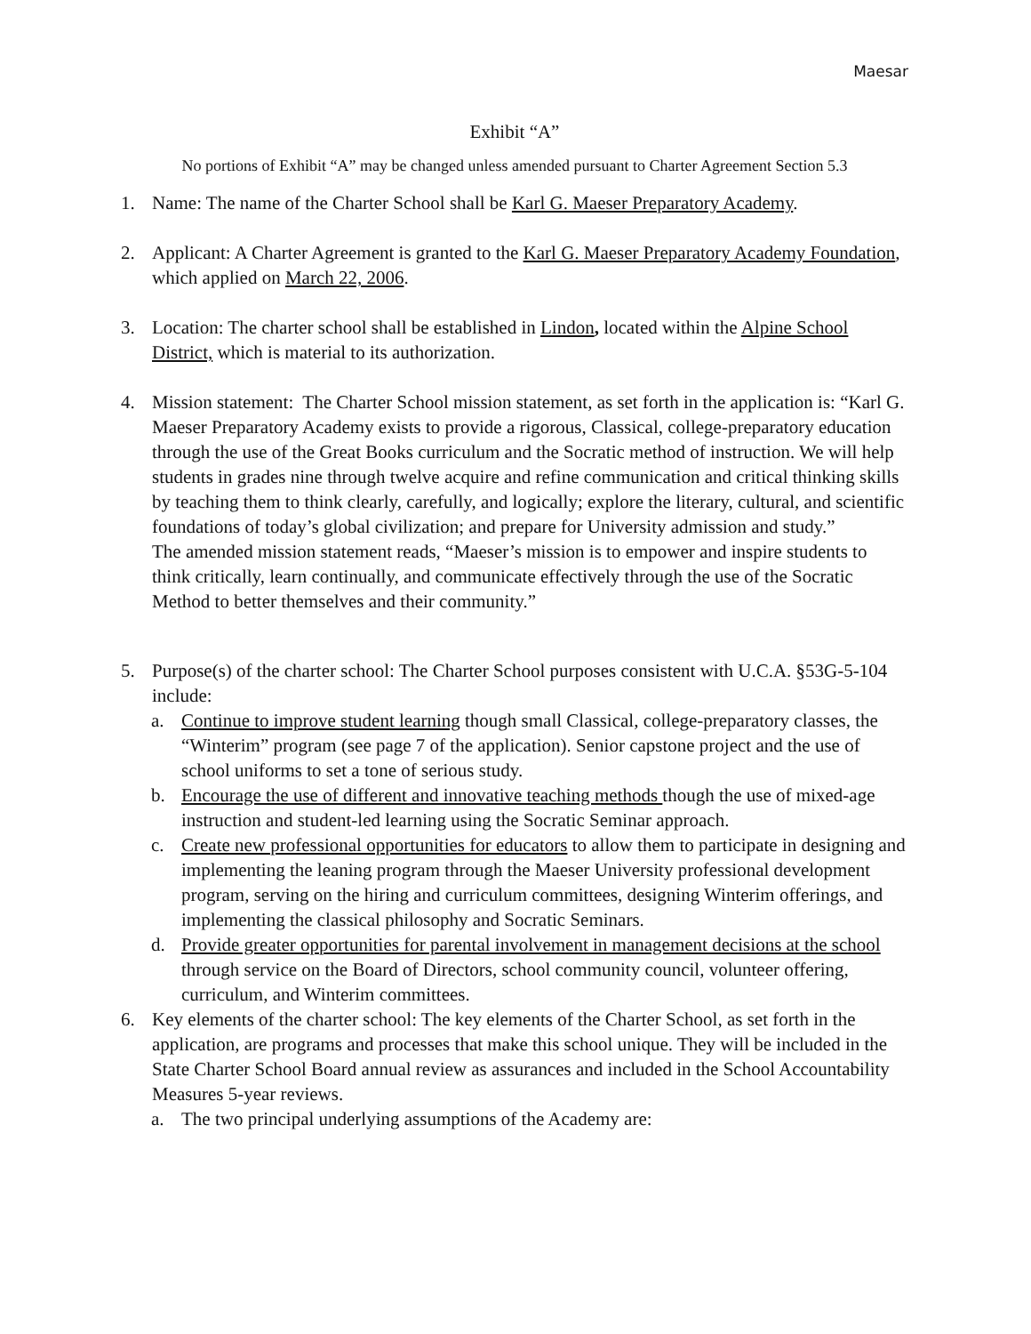Maesar
Exhibit “A”
No portions of Exhibit “A” may be changed unless amended pursuant to Charter Agreement Section 5.3
1. Name: The name of the Charter School shall be Karl G. Maeser Preparatory Academy.
2. Applicant: A Charter Agreement is granted to the Karl G. Maeser Preparatory Academy Foundation, which applied on March 22, 2006.
3. Location: The charter school shall be established in Lindon, located within the Alpine School District, which is material to its authorization.
4. Mission statement: The Charter School mission statement, as set forth in the application is: “Karl G. Maeser Preparatory Academy exists to provide a rigorous, Classical, college-preparatory education through the use of the Great Books curriculum and the Socratic method of instruction. We will help students in grades nine through twelve acquire and refine communication and critical thinking skills by teaching them to think clearly, carefully, and logically; explore the literary, cultural, and scientific foundations of today’s global civilization; and prepare for University admission and study.”
The amended mission statement reads, “Maeser’s mission is to empower and inspire students to think critically, learn continually, and communicate effectively through the use of the Socratic Method to better themselves and their community.”
5. Purpose(s) of the charter school: The Charter School purposes consistent with U.C.A. §53G-5-104 include:
a. Continue to improve student learning though small Classical, college-preparatory classes, the “Winterim” program (see page 7 of the application). Senior capstone project and the use of school uniforms to set a tone of serious study.
b. Encourage the use of different and innovative teaching methods though the use of mixed-age instruction and student-led learning using the Socratic Seminar approach.
c. Create new professional opportunities for educators to allow them to participate in designing and implementing the leaning program through the Maeser University professional development program, serving on the hiring and curriculum committees, designing Winterim offerings, and implementing the classical philosophy and Socratic Seminars.
d. Provide greater opportunities for parental involvement in management decisions at the school through service on the Board of Directors, school community council, volunteer offering, curriculum, and Winterim committees.
6. Key elements of the charter school: The key elements of the Charter School, as set forth in the application, are programs and processes that make this school unique. They will be included in the State Charter School Board annual review as assurances and included in the School Accountability Measures 5-year reviews.
a. The two principal underlying assumptions of the Academy are: